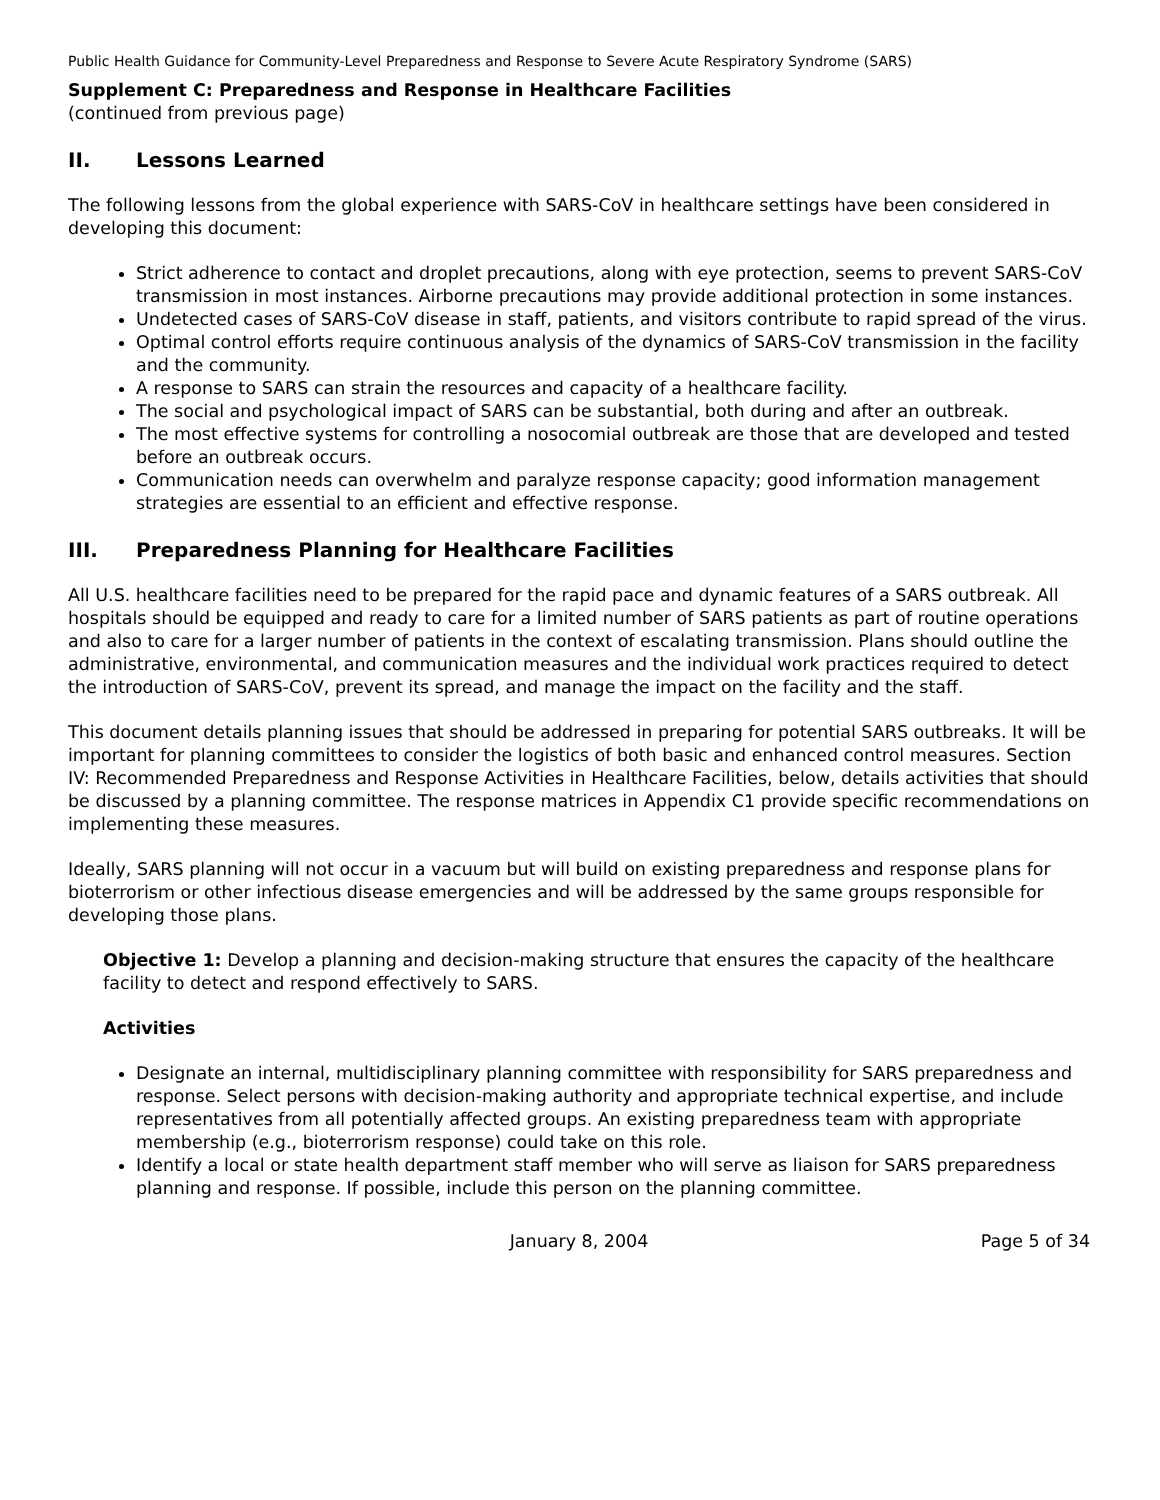Public Health Guidance for Community-Level Preparedness and Response to Severe Acute Respiratory Syndrome (SARS)
Supplement C: Preparedness and Response in Healthcare Facilities
(continued from previous page)
II. Lessons Learned
The following lessons from the global experience with SARS-CoV in healthcare settings have been considered in developing this document:
Strict adherence to contact and droplet precautions, along with eye protection, seems to prevent SARS-CoV transmission in most instances. Airborne precautions may provide additional protection in some instances.
Undetected cases of SARS-CoV disease in staff, patients, and visitors contribute to rapid spread of the virus.
Optimal control efforts require continuous analysis of the dynamics of SARS-CoV transmission in the facility and the community.
A response to SARS can strain the resources and capacity of a healthcare facility.
The social and psychological impact of SARS can be substantial, both during and after an outbreak.
The most effective systems for controlling a nosocomial outbreak are those that are developed and tested before an outbreak occurs.
Communication needs can overwhelm and paralyze response capacity; good information management strategies are essential to an efficient and effective response.
III. Preparedness Planning for Healthcare Facilities
All U.S. healthcare facilities need to be prepared for the rapid pace and dynamic features of a SARS outbreak. All hospitals should be equipped and ready to care for a limited number of SARS patients as part of routine operations and also to care for a larger number of patients in the context of escalating transmission. Plans should outline the administrative, environmental, and communication measures and the individual work practices required to detect the introduction of SARS-CoV, prevent its spread, and manage the impact on the facility and the staff.
This document details planning issues that should be addressed in preparing for potential SARS outbreaks. It will be important for planning committees to consider the logistics of both basic and enhanced control measures. Section IV: Recommended Preparedness and Response Activities in Healthcare Facilities, below, details activities that should be discussed by a planning committee. The response matrices in Appendix C1 provide specific recommendations on implementing these measures.
Ideally, SARS planning will not occur in a vacuum but will build on existing preparedness and response plans for bioterrorism or other infectious disease emergencies and will be addressed by the same groups responsible for developing those plans.
Objective 1: Develop a planning and decision-making structure that ensures the capacity of the healthcare facility to detect and respond effectively to SARS.
Activities
Designate an internal, multidisciplinary planning committee with responsibility for SARS preparedness and response. Select persons with decision-making authority and appropriate technical expertise, and include representatives from all potentially affected groups. An existing preparedness team with appropriate membership (e.g., bioterrorism response) could take on this role.
Identify a local or state health department staff member who will serve as liaison for SARS preparedness planning and response. If possible, include this person on the planning committee.
January 8, 2004 Page 5 of 34